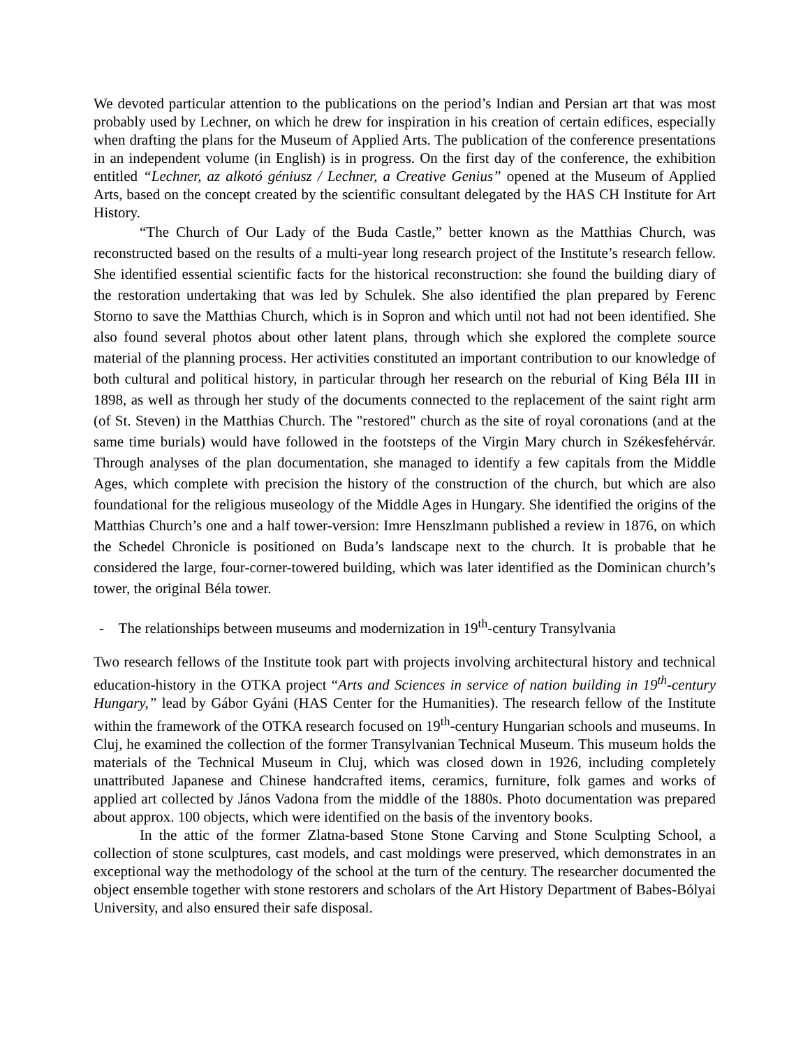We devoted particular attention to the publications on the period’s Indian and Persian art that was most probably used by Lechner, on which he drew for inspiration in his creation of certain edifices, especially when drafting the plans for the Museum of Applied Arts. The publication of the conference presentations in an independent volume (in English) is in progress. On the first day of the conference, the exhibition entitled “Lechner, az alkotó géniusz / Lechner, a Creative Genius” opened at the Museum of Applied Arts, based on the concept created by the scientific consultant delegated by the HAS CH Institute for Art History.
“The Church of Our Lady of the Buda Castle,” better known as the Matthias Church, was reconstructed based on the results of a multi-year long research project of the Institute’s research fellow. She identified essential scientific facts for the historical reconstruction: she found the building diary of the restoration undertaking that was led by Schulek. She also identified the plan prepared by Ferenc Storno to save the Matthias Church, which is in Sopron and which until not had not been identified. She also found several photos about other latent plans, through which she explored the complete source material of the planning process. Her activities constituted an important contribution to our knowledge of both cultural and political history, in particular through her research on the reburial of King Béla III in 1898, as well as through her study of the documents connected to the replacement of the saint right arm (of St. Steven) in the Matthias Church. The "restored" church as the site of royal coronations (and at the same time burials) would have followed in the footsteps of the Virgin Mary church in Székesfehérvár. Through analyses of the plan documentation, she managed to identify a few capitals from the Middle Ages, which complete with precision the history of the construction of the church, but which are also foundational for the religious museology of the Middle Ages in Hungary. She identified the origins of the Matthias Church’s one and a half tower-version: Imre Henszlmann published a review in 1876, on which the Schedel Chronicle is positioned on Buda’s landscape next to the church. It is probable that he considered the large, four-corner-towered building, which was later identified as the Dominican church’s tower, the original Béla tower.
- The relationships between museums and modernization in 19<sup>th</sup>-century Transylvania
Two research fellows of the Institute took part with projects involving architectural history and technical education-history in the OTKA project “Arts and Sciences in service of nation building in 19<sup>th</sup>-century Hungary,” lead by Gábor Gyáni (HAS Center for the Humanities). The research fellow of the Institute within the framework of the OTKA research focused on 19<sup>th</sup>-century Hungarian schools and museums. In Cluj, he examined the collection of the former Transylvanian Technical Museum. This museum holds the materials of the Technical Museum in Cluj, which was closed down in 1926, including completely unattributed Japanese and Chinese handcrafted items, ceramics, furniture, folk games and works of applied art collected by János Vadona from the middle of the 1880s. Photo documentation was prepared about approx. 100 objects, which were identified on the basis of the inventory books.
In the attic of the former Zlatna-based Stone Stone Carving and Stone Sculpting School, a collection of stone sculptures, cast models, and cast moldings were preserved, which demonstrates in an exceptional way the methodology of the school at the turn of the century. The researcher documented the object ensemble together with stone restorers and scholars of the Art History Department of Babes-Bólyai University, and also ensured their safe disposal.